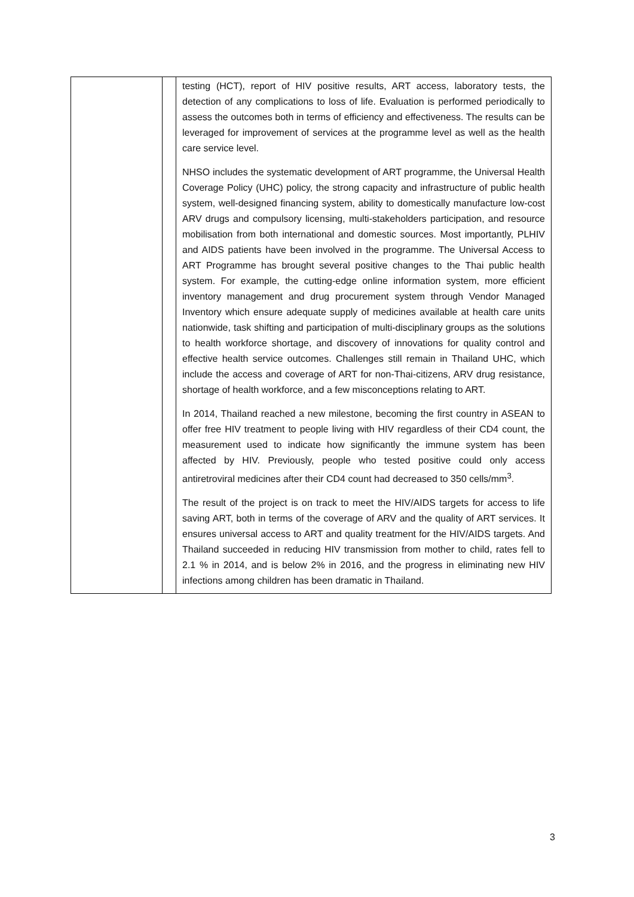| | | testing (HCT), report of HIV positive results, ART access, laboratory tests, the detection of any complications to loss of life. Evaluation is performed periodically to assess the outcomes both in terms of efficiency and effectiveness. The results can be leveraged for improvement of services at the programme level as well as the health care service level. NHSO includes the systematic development of ART programme, the Universal Health Coverage Policy (UHC) policy, the strong capacity and infrastructure of public health system, well-designed financing system, ability to domestically manufacture low-cost ARV drugs and compulsory licensing, multi-stakeholders participation, and resource mobilisation from both international and domestic sources. Most importantly, PLHIV and AIDS patients have been involved in the programme. The Universal Access to ART Programme has brought several positive changes to the Thai public health system. For example, the cutting-edge online information system, more efficient inventory management and drug procurement system through Vendor Managed Inventory which ensure adequate supply of medicines available at health care units nationwide, task shifting and participation of multi-disciplinary groups as the solutions to health workforce shortage, and discovery of innovations for quality control and effective health service outcomes. Challenges still remain in Thailand UHC, which include the access and coverage of ART for non-Thai-citizens, ARV drug resistance, shortage of health workforce, and a few misconceptions relating to ART. In 2014, Thailand reached a new milestone, becoming the first country in ASEAN to offer free HIV treatment to people living with HIV regardless of their CD4 count, the measurement used to indicate how significantly the immune system has been affected by HIV. Previously, people who tested positive could only access antiretroviral medicines after their CD4 count had decreased to 350 cells/mm<sup>3</sup>. The result of the project is on track to meet the HIV/AIDS targets for access to life saving ART, both in terms of the coverage of ARV and the quality of ART services. It ensures universal access to ART and quality treatment for the HIV/AIDS targets. And Thailand succeeded in reducing HIV transmission from mother to child, rates fell to 2.1 % in 2014, and is below 2% in 2016, and the progress in eliminating new HIV infections among children has been dramatic in Thailand. |
3